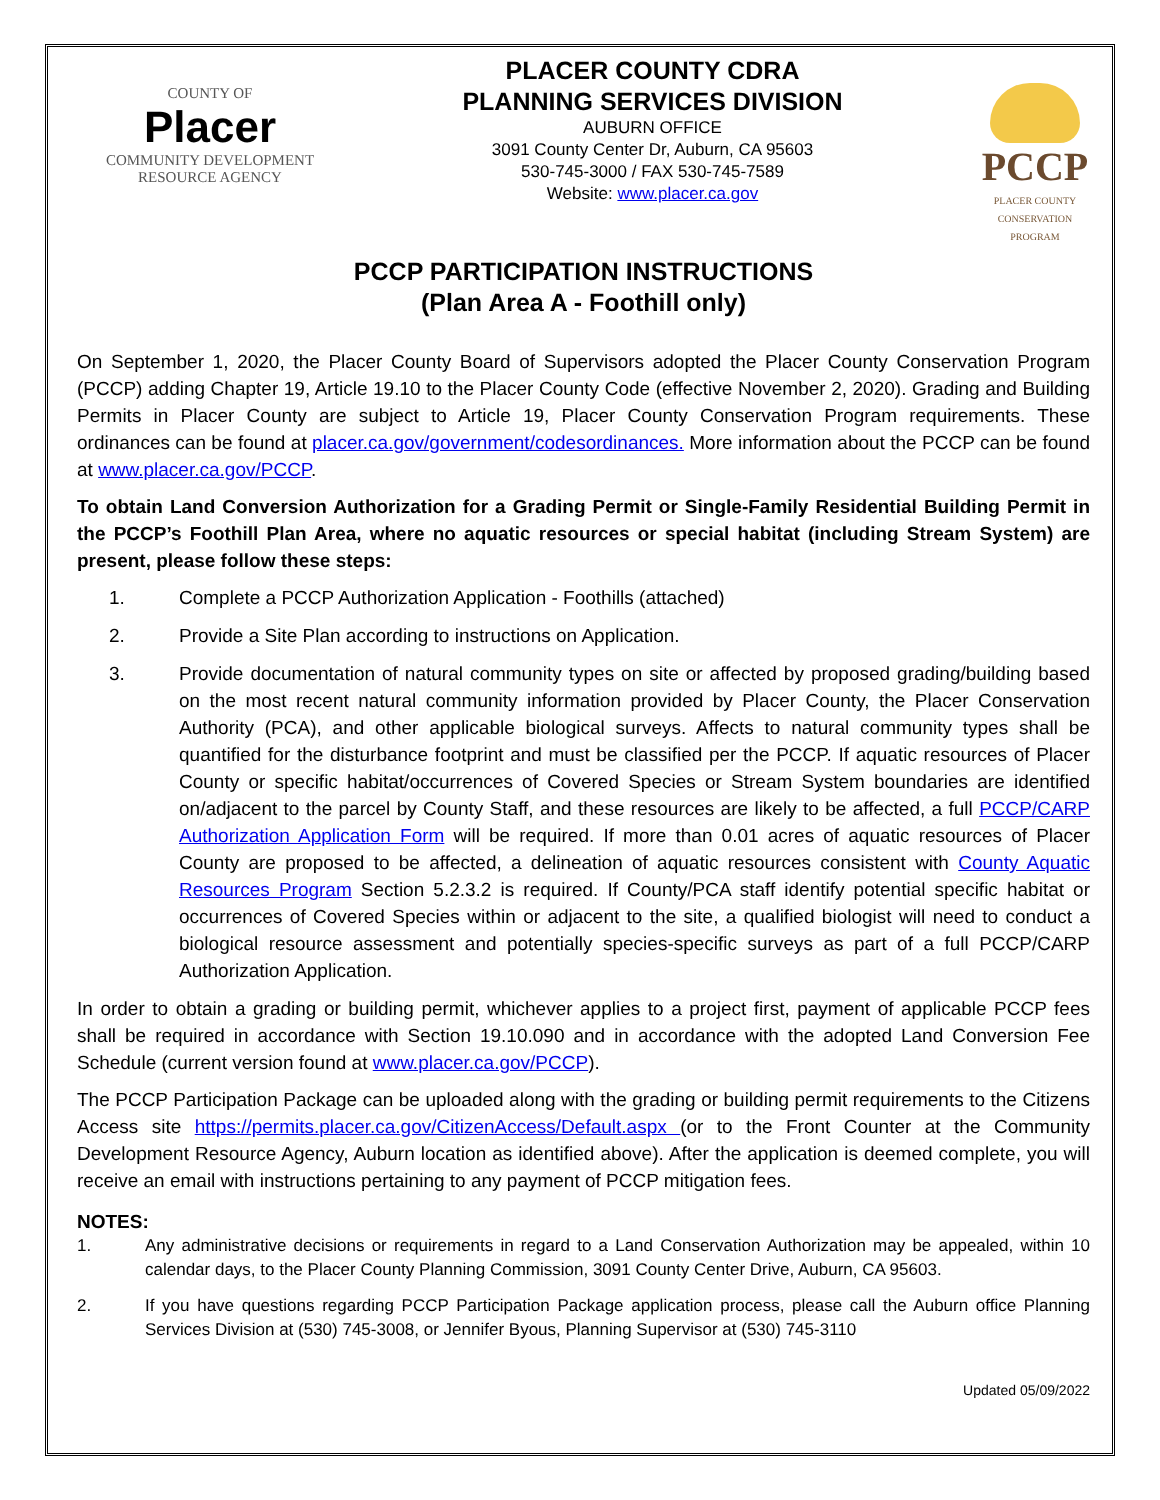COUNTY OF
Placer
COMMUNITY DEVELOPMENT RESOURCE AGENCY
PLACER COUNTY CDRA
PLANNING SERVICES DIVISION
AUBURN OFFICE
3091 County Center Dr, Auburn, CA 95603
530-745-3000 / FAX 530-745-7589
Website: www.placer.ca.gov
PCCP
PLACER COUNTY CONSERVATION PROGRAM
PCCP PARTICIPATION INSTRUCTIONS
(Plan Area A - Foothill only)
On September 1, 2020, the Placer County Board of Supervisors adopted the Placer County Conservation Program (PCCP) adding Chapter 19, Article 19.10 to the Placer County Code (effective November 2, 2020). Grading and Building Permits in Placer County are subject to Article 19, Placer County Conservation Program requirements. These ordinances can be found at placer.ca.gov/government/codesordinances. More information about the PCCP can be found at www.placer.ca.gov/PCCP.
To obtain Land Conversion Authorization for a Grading Permit or Single-Family Residential Building Permit in the PCCP’s Foothill Plan Area, where no aquatic resources or special habitat (including Stream System) are present, please follow these steps:
1. Complete a PCCP Authorization Application - Foothills (attached)
2. Provide a Site Plan according to instructions on Application.
3. Provide documentation of natural community types on site or affected by proposed grading/building based on the most recent natural community information provided by Placer County, the Placer Conservation Authority (PCA), and other applicable biological surveys. Affects to natural community types shall be quantified for the disturbance footprint and must be classified per the PCCP. If aquatic resources of Placer County or specific habitat/occurrences of Covered Species or Stream System boundaries are identified on/adjacent to the parcel by County Staff, and these resources are likely to be affected, a full PCCP/CARP Authorization Application Form will be required. If more than 0.01 acres of aquatic resources of Placer County are proposed to be affected, a delineation of aquatic resources consistent with County Aquatic Resources Program Section 5.2.3.2 is required. If County/PCA staff identify potential specific habitat or occurrences of Covered Species within or adjacent to the site, a qualified biologist will need to conduct a biological resource assessment and potentially species-specific surveys as part of a full PCCP/CARP Authorization Application.
In order to obtain a grading or building permit, whichever applies to a project first, payment of applicable PCCP fees shall be required in accordance with Section 19.10.090 and in accordance with the adopted Land Conversion Fee Schedule (current version found at www.placer.ca.gov/PCCP).
The PCCP Participation Package can be uploaded along with the grading or building permit requirements to the Citizens Access site https://permits.placer.ca.gov/CitizenAccess/Default.aspx (or to the Front Counter at the Community Development Resource Agency, Auburn location as identified above). After the application is deemed complete, you will receive an email with instructions pertaining to any payment of PCCP mitigation fees.
NOTES:
1. Any administrative decisions or requirements in regard to a Land Conservation Authorization may be appealed, within 10 calendar days, to the Placer County Planning Commission, 3091 County Center Drive, Auburn, CA 95603.
2. If you have questions regarding PCCP Participation Package application process, please call the Auburn office Planning Services Division at (530) 745-3008, or Jennifer Byous, Planning Supervisor at (530) 745-3110
Updated 05/09/2022